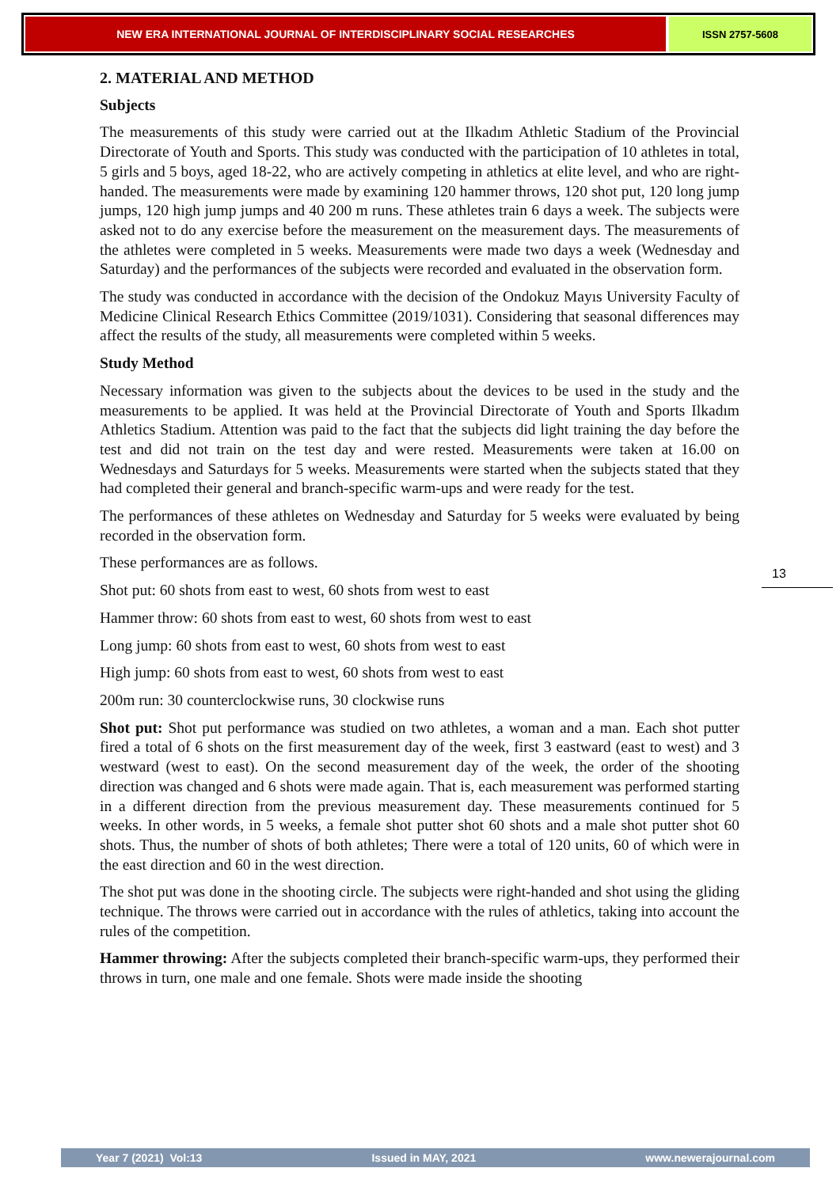NEW ERA INTERNATIONAL JOURNAL OF INTERDISCIPLINARY SOCIAL RESEARCHES
ISSN 2757-5608
2. MATERIAL AND METHOD
Subjects
The measurements of this study were carried out at the Ilkadım Athletic Stadium of the Provincial Directorate of Youth and Sports. This study was conducted with the participation of 10 athletes in total, 5 girls and 5 boys, aged 18-22, who are actively competing in athletics at elite level, and who are right-handed. The measurements were made by examining 120 hammer throws, 120 shot put, 120 long jump jumps, 120 high jump jumps and 40 200 m runs. These athletes train 6 days a week. The subjects were asked not to do any exercise before the measurement on the measurement days. The measurements of the athletes were completed in 5 weeks. Measurements were made two days a week (Wednesday and Saturday) and the performances of the subjects were recorded and evaluated in the observation form.
The study was conducted in accordance with the decision of the Ondokuz Mayıs University Faculty of Medicine Clinical Research Ethics Committee (2019/1031). Considering that seasonal differences may affect the results of the study, all measurements were completed within 5 weeks.
Study Method
Necessary information was given to the subjects about the devices to be used in the study and the measurements to be applied. It was held at the Provincial Directorate of Youth and Sports Ilkadım Athletics Stadium. Attention was paid to the fact that the subjects did light training the day before the test and did not train on the test day and were rested. Measurements were taken at 16.00 on Wednesdays and Saturdays for 5 weeks. Measurements were started when the subjects stated that they had completed their general and branch-specific warm-ups and were ready for the test.
The performances of these athletes on Wednesday and Saturday for 5 weeks were evaluated by being recorded in the observation form.
These performances are as follows.
Shot put: 60 shots from east to west, 60 shots from west to east
Hammer throw: 60 shots from east to west, 60 shots from west to east
Long jump: 60 shots from east to west, 60 shots from west to east
High jump: 60 shots from east to west, 60 shots from west to east
200m run: 30 counterclockwise runs, 30 clockwise runs
Shot put: Shot put performance was studied on two athletes, a woman and a man. Each shot putter fired a total of 6 shots on the first measurement day of the week, first 3 eastward (east to west) and 3 westward (west to east). On the second measurement day of the week, the order of the shooting direction was changed and 6 shots were made again. That is, each measurement was performed starting in a different direction from the previous measurement day. These measurements continued for 5 weeks. In other words, in 5 weeks, a female shot putter shot 60 shots and a male shot putter shot 60 shots. Thus, the number of shots of both athletes; There were a total of 120 units, 60 of which were in the east direction and 60 in the west direction.
The shot put was done in the shooting circle. The subjects were right-handed and shot using the gliding technique. The throws were carried out in accordance with the rules of athletics, taking into account the rules of the competition.
Hammer throwing: After the subjects completed their branch-specific warm-ups, they performed their throws in turn, one male and one female. Shots were made inside the shooting
13
Year 7 (2021) Vol:13 Issued in MAY, 2021 www.newerajournal.com